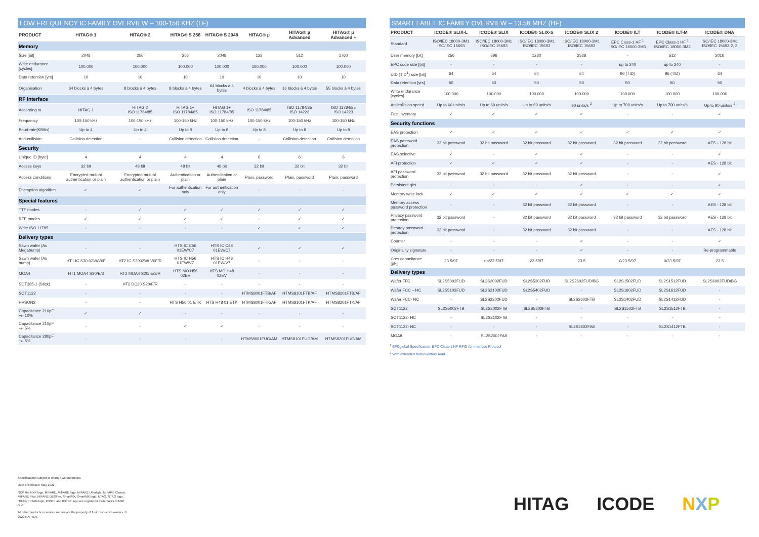LOW FREQUENCY IC FAMILY OVERVIEW – 100-150 KHZ (LF)
| PRODUCT | HITAG® 1 | HITAG® 2 | HITAG® S 256 | HITAG® S 2048 | HITAG® µ | HITAG® µ Advanced | HITAG® µ Advanced + |
| --- | --- | --- | --- | --- | --- | --- | --- |
| Memory | | | | | | | |
| Size [bit] | 2048 | 256 | 256 | 2048 | 128 | 512 | 1760 |
| Write endurance [cycles] | 100.000 | 100.000 | 100.000 | 100.000 | 100.000 | 100.000 | 100.000 |
| Data retention [yrs] | 10 | 10 | 10 | 10 | 10 | 10 | 10 |
| Organisation | 64 blocks à 4 bytes | 8 blocks à 4 bytes | 8 blocks à 4 bytes | 64 blocks à 4 bytes | 4 blocks à 4 bytes | 16 blocks à 4 bytes | 55 blocks à 4 bytes |
| RF Interface | | | | | | | |
| According to | HITAG 1 | HITAG 2 ISO 11784/85 | HITAG 1+ ISO 11784/85 | HITAG 1+ ISO 11784/85 | ISO 11784/85 | ISO 11784/85 ISO 14223 | ISO 11784/85 ISO 14223 |
| Frequency | 100-150 kHz | 100-150 kHz | 100-150 kHz | 100-150 kHz | 100-150 kHz | 100-150 kHz | 100-150 kHz |
| Baud-rate[KBit/s] | Up to 4 | Up to 4 | Up to 8 | Up to 8 | Up to 8 | Up to 8 | Up to 8 |
| Anti-collision | Collision detection | - | Collision detection | Collision detection | - | Collision detection | Collision detection |
| Security | | | | | | | |
| Unique ID [byte] | 4 | 4 | 4 | 4 | 6 | 6 | 6 |
| Access keys | 32 bit | 48 bit | 48 bit | 48 bit | 32 bit | 32 bit | 32 bit |
| Access conditions | Encrypted mutual authentication or plain | Encrypted mutual authentication or plain | Authentication or plain | Authentication or plain | Plain, password | Plain, password | Plain, password |
| Encryption algorithm | ✓ | ✓ | For authentication only | For authentication only | - | - | - |
| Special features | | | | | | | |
| TTF modes | - | ✓ | ✓ | ✓ | ✓ | ✓ | ✓ |
| RTF modes | ✓ | ✓ | ✓ | ✓ | - | ✓ | ✓ |
| Write ISO 11785 | - | - | - | - | ✓ | ✓ | ✓ |
| Delivery types | | | | | | | |
| Sawn wafer (Au Megabump) | - | - | HTS IC C56 01EW/C7 | HTS IC C48 01EW/C7 | ✓ | ✓ | ✓ |
| Sawn wafer (Au bump) | HT1 IC S30 02W/V6F | HT2 IC S2002W/ V6F/R | HTS IC H56 01EW/V7 | HTS IC H48 01EW/V7 | - | - | - |
| MOA4 | HT1 MOA4 S30/E/3 | HT2 MOA4 S20/ E/3/R | HTS MO H56 02EV | HTS MO H48 02EV | - | - | - |
| SOT385-1 (Stick) | - | HT2 DC20 S20/F/R | - | - | - | - | - |
| SOT1122 | - | - | - | - | HTMS8001FTB/AF | HTMS8101FTB/AF | HTMS8201FTB/AF |
| HVSON2 | - | - | HTS H56 01 ETK | HTS H48 01 ETK | HTMS8001FTK/AF | HTMS8101FTK/AF | HTMS8201FTK/AF |
| Capacitance 210pF +/- 10% | ✓ | ✓ | - | - | - | - | - |
| Capacitance 210pF +/- 5% | - | - | ✓ | ✓ | - | - | - |
| Capacitance 280pF +/- 5% | - | - | - | - | HTMS8001FUG/AM | HTMS8101FUG/AM | HTMS8201FUG/AM |
SMART LABEL IC FAMILY OVERVIEW – 13.56 MHZ (HF)
| PRODUCT | ICODE® SLIX-L | ICODE® SLIX | ICODE® SLIX-S | ICODE® SLIX 2 | ICODE® ILT | ICODE® ILT-M | ICODE® DNA |
| --- | --- | --- | --- | --- | --- | --- | --- |
| Standard | ISO/IEC 18000-3M1 ISO/IEC 15693 | ISO/IEC 18000-3M1 ISO/IEC 15693 | ISO/IEC 18000-3M1 ISO/IEC 15693 | ISO/IEC 18000-3M1 ISO/IEC 15693 | EPC Class-1 HF <sup>1</sup> ISO/IEC 18000-3M3 | EPC Class-1 HF <sup>1</sup> ISO/IEC 18000-3M3 | ISO/IEC 18000-3M1 ISO/IEC 15693-2, 3 |
| User memory [bit] | 256 | 896 | 1280 | 2528 | - | 512 | 2016 |
| EPC code size [bit] | - | - | - | - | up to 240 | up to 240 | - |
| UID (TID<sup>1</sup>) size [bit] | 64 | 64 | 64 | 64 | 96 (TID) | 96 (TID) | 64 |
| Data retention [yrs] | 50 | 50 | 50 | 50 | 50 | 50 | 50 |
| Write endurance [cycles] | 100.000 | 100.000 | 100.000 | 100.000 | 100.000 | 100.000 | 100.000 |
| Anticollision speed | Up to 60 units/s | Up to 60 units/s | Up to 60 units/s | 90 units/s <sup>2</sup> | Up to 700 units/s | Up to 700 units/s | Up to 90 units/s <sup>2</sup> |
| Fast inventory | ✓ | ✓ | ✓ | ✓ | - | - | ✓ |
| Security functions | | | | | | | |
| EAS protection | ✓ | ✓ | ✓ | ✓ | ✓ | ✓ | ✓ |
| EAS password protection | 32 bit password | 32 bit password | 32 bit password | 32 bit password | 32 bit password | 32 bit password | AES - 128 bit |
| EAS selective | ✓ | - | ✓ | ✓ | - | - | ✓ |
| AFI protection | ✓ | ✓ | ✓ | ✓ | - | - | AES - 128 bit |
| AFI password protection | 32 bit password | 32 bit password | 32 bit password | 32 bit password | - | - | ✓ |
| Persistent qiet | - | - | - | ✓ | - | - | ✓ |
| Memory write lock | ✓ | ✓ | ✓ | ✓ | ✓ | ✓ | ✓ |
| Memory access password protection | - | - | 32 bit password | 32 bit password | - | - | AES - 128 bit |
| Privacy password protection | 32 bit password | - | 32 bit password | 32 bit password | 32 bit password | 32 bit password | AES - 128 bit |
| Destroy password protection | 32 bit password | - | 32 bit password | 32 bit password | - | - | AES - 128 bit |
| Counter | - | - | - | ✓ | - | - | ✓ |
| Originality signature | - | - | - | ✓ | - | - | Re-programmable |
| Cres capacitance [pF] | 23.5/97 | no/23.5/97 | 23.5/97 | 23.5 | 0/23.5/97 | 0/23.5/97 | 23.5 |
| Delivery types | | | | | | | |
| Wafer FFC | SL2S5002FUD | SL2S2002FUD | SL2S5302FUD | SL2S2602FUD/BG | SL2S1502FUD | SL2S1512FUD | SL2S6002FUD/BG |
| Wafer FCC – HC | SL2S5102FUD | SL2S2102FUD | SL2S5402FUD | - | SL2S1602FUD | SL2S1612FUD | - |
| Wafer FCC- NC | - | SL2S2202FUD | - | SL2S2602FTB | SL2S1402FUD | SL2S1412FUD | - |
| SOT1122 | SL2S5002FTB | SL2S2002FTB | SL2S5302FTB | - | SL2S1502FTB | SL2S1512FTB | - |
| SOT1122- HC | - | SL2S2102FTB | - | - | - | - | - |
| SOT1122- NC | - | - | - | SL2S2602FA8 | - | SL2S1412FTB | - |
| MOA8 | - | SL2S2002FA8 | - | - | - | - | - |
<sup>1</sup> EPCglobal Specification: EPC Class-1 HF RFID Air Interface Protocol
<sup>2</sup> With extended fast inventory read
Specifications subject to change without notice.
Date of Release: May 2022
NXP, the NXP logo, MIFARE, MIFARE logo, MIFARE Ultralight, MIFARE Classic, MIFARE Plus, MIFARE DESFire, SmartMX, SmartMX logo, NTAG, NTAG logo, HITAG, HITAG logo, ICODE and ICODE logo are registered trademarks of NXP B.V.
All other products or service names are the property of their respective owners. © 2022 NXP B.V.
HITAG ICODE NXP